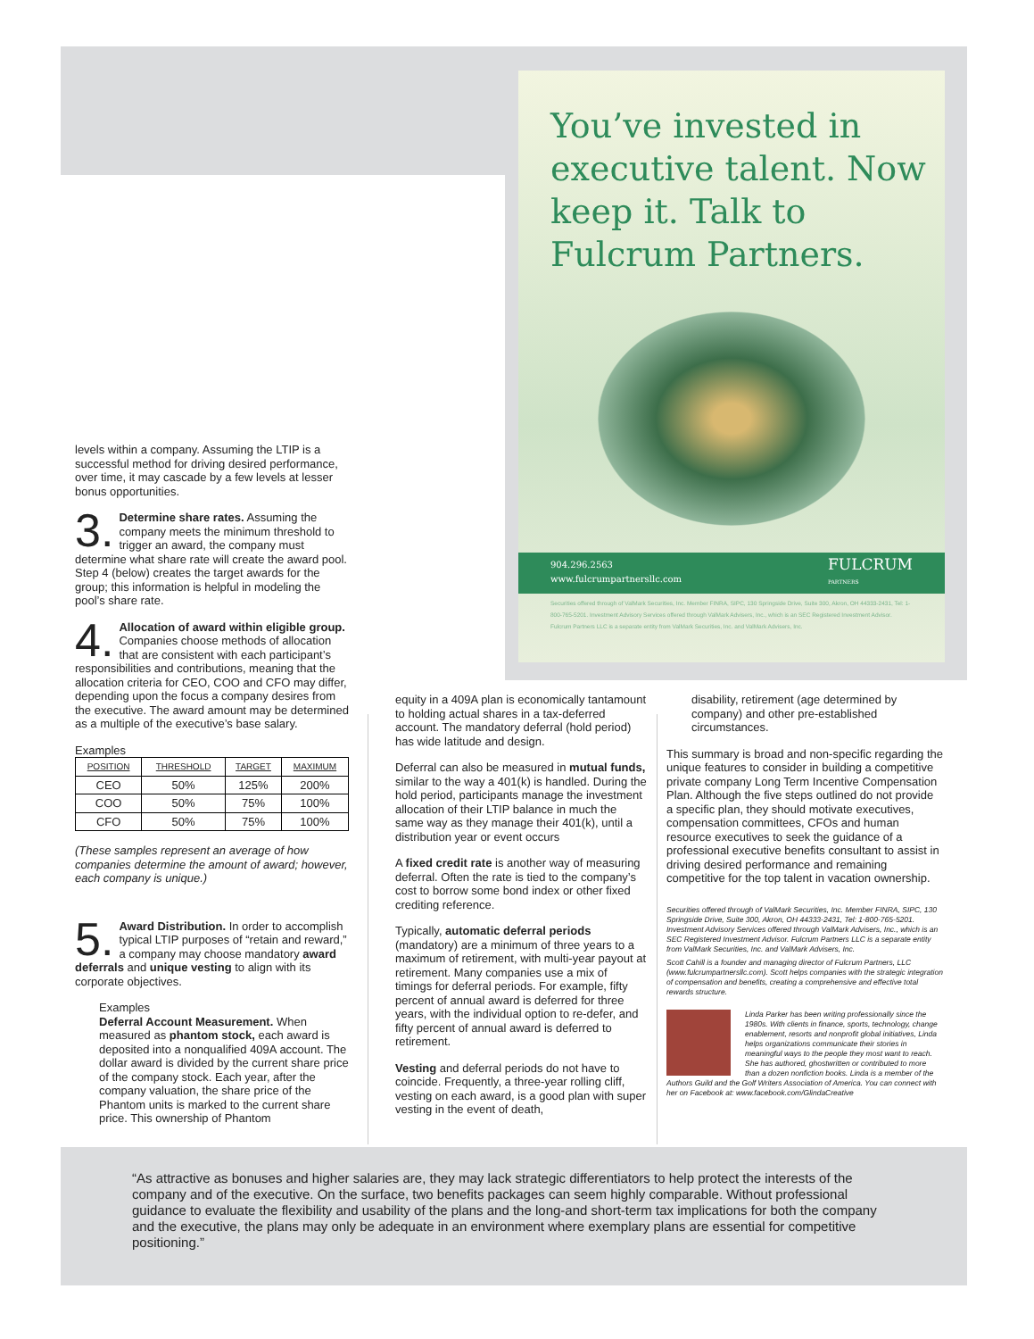You’ve invested in executive talent. Now keep it. Talk to Fulcrum Partners.
904.296.2563
www.fulcrumpartnersllc.com FULCRUM
PARTNERS
Securities offered through of ValMark Securities, Inc. Member FINRA, SIPC, 130 Springside Drive, Suite 300, Akron, OH 44333-2431, Tel: 1-800-765-5201. Investment Advisory Services offered through ValMark Advisers, Inc., which is an SEC Registered Investment Advisor. Fulcrum Partners LLC is a separate entity from ValMark Securities, Inc. and ValMark Advisers, Inc.
levels within a company. Assuming the LTIP is a successful method for driving desired performance, over time, it may cascade by a few levels at lesser bonus opportunities.
3. Determine share rates. Assuming the company meets the minimum threshold to trigger an award, the company must determine what share rate will create the award pool. Step 4 (below) creates the target awards for the group; this information is helpful in modeling the pool’s share rate.
4. Allocation of award within eligible group. Companies choose methods of allocation that are consistent with each participant’s responsibilities and contributions, meaning that the allocation criteria for CEO, COO and CFO may differ, depending upon the focus a company desires from the executive. The award amount may be determined as a multiple of the executive’s base salary.
Examples
| POSITION | THRESHOLD | TARGET | MAXIMUM |
| --- | --- | --- | --- |
| CEO | 50% | 125% | 200% |
| COO | 50% | 75% | 100% |
| CFO | 50% | 75% | 100% |
(These samples represent an average of how companies determine the amount of award; however, each company is unique.)
5. Award Distribution. In order to accomplish typical LTIP purposes of “retain and reward,” a company may choose mandatory award deferrals and unique vesting to align with its corporate objectives.
Examples
Deferral Account Measurement. When measured as phantom stock, each award is deposited into a nonqualified 409A account. The dollar award is divided by the current share price of the company stock. Each year, after the company valuation, the share price of the Phantom units is marked to the current share price. This ownership of Phantom
equity in a 409A plan is economically tantamount to holding actual shares in a tax-deferred account. The mandatory deferral (hold period) has wide latitude and design.
Deferral can also be measured in mutual funds, similar to the way a 401(k) is handled. During the hold period, participants manage the investment allocation of their LTIP balance in much the same way as they manage their 401(k), until a distribution year or event occurs
A fixed credit rate is another way of measuring deferral. Often the rate is tied to the company’s cost to borrow some bond index or other fixed crediting reference.
Typically, automatic deferral periods (mandatory) are a minimum of three years to a maximum of retirement, with multi-year payout at retirement. Many companies use a mix of timings for deferral periods. For example, fifty percent of annual award is deferred for three years, with the individual option to re-defer, and fifty percent of annual award is deferred to retirement.
Vesting and deferral periods do not have to coincide. Frequently, a three-year rolling cliff, vesting on each award, is a good plan with super vesting in the event of death,
disability, retirement (age determined by company) and other pre-established circumstances.
This summary is broad and non-specific regarding the unique features to consider in building a competitive private company Long Term Incentive Compensation Plan. Although the five steps outlined do not provide a specific plan, they should motivate executives, compensation committees, CFOs and human resource executives to seek the guidance of a professional executive benefits consultant to assist in driving desired performance and remaining competitive for the top talent in vacation ownership.
Securities offered through of ValMark Securities, Inc. Member FINRA, SIPC, 130 Springside Drive, Suite 300, Akron, OH 44333-2431, Tel: 1-800-765-5201. Investment Advisory Services offered through ValMark Advisers, Inc., which is an SEC Registered Investment Advisor. Fulcrum Partners LLC is a separate entity from ValMark Securities, Inc. and ValMark Advisers, Inc.
Scott Cahill is a founder and managing director of Fulcrum Partners, LLC (www.fulcrumpartnersllc.com). Scott helps companies with the strategic integration of compensation and benefits, creating a comprehensive and effective total rewards structure.
Linda Parker has been writing professionally since the 1980s. With clients in finance, sports, technology, change enablement, resorts and nonprofit global initiatives, Linda helps organizations communicate their stories in meaningful ways to the people they most want to reach. She has authored, ghostwritten or contributed to more than a dozen nonfiction books. Linda is a member of the Authors Guild and the Golf Writers Association of America. You can connect with her on Facebook at: www.facebook.com/GlindaCreative
“As attractive as bonuses and higher salaries are, they may lack strategic differentiators to help protect the interests of the company and of the executive. On the surface, two benefits packages can seem highly comparable. Without professional guidance to evaluate the flexibility and usability of the plans and the long-and short-term tax implications for both the company and the executive, the plans may only be adequate in an environment where exemplary plans are essential for competitive positioning.”